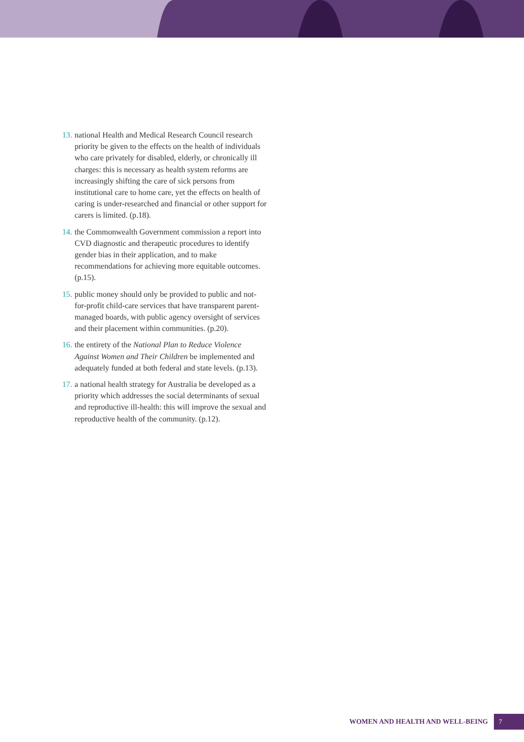13. national Health and Medical Research Council research priority be given to the effects on the health of individuals who care privately for disabled, elderly, or chronically ill charges: this is necessary as health system reforms are increasingly shifting the care of sick persons from institutional care to home care, yet the effects on health of caring is under-researched and financial or other support for carers is limited. (p.18).
14. the Commonwealth Government commission a report into CVD diagnostic and therapeutic procedures to identify gender bias in their application, and to make recommendations for achieving more equitable outcomes. (p.15).
15. public money should only be provided to public and not-for-profit child-care services that have transparent parent-managed boards, with public agency oversight of services and their placement within communities. (p.20).
16. the entirety of the National Plan to Reduce Violence Against Women and Their Children be implemented and adequately funded at both federal and state levels. (p.13).
17. a national health strategy for Australia be developed as a priority which addresses the social determinants of sexual and reproductive ill-health: this will improve the sexual and reproductive health of the community. (p.12).
WOMEN AND HEALTH AND WELL-BEING 7